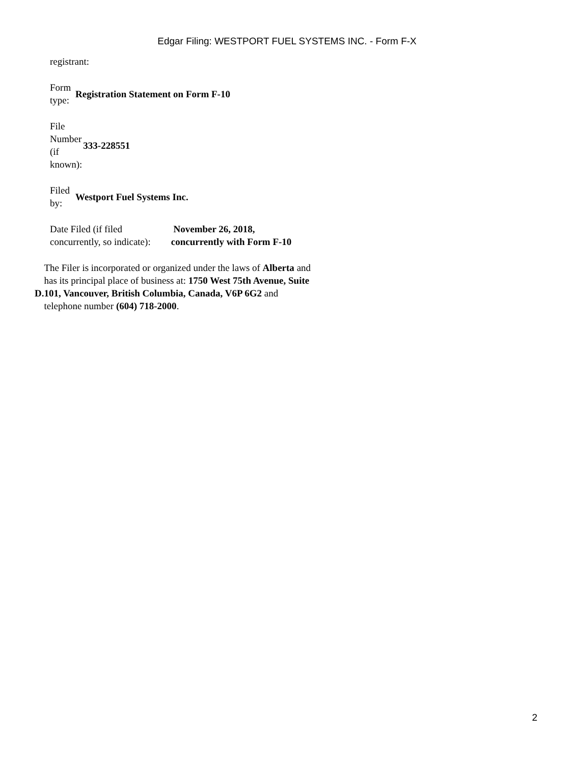Edgar Filing: WESTPORT FUEL SYSTEMS INC. - Form F-X
registrant:
| Form type: | Registration Statement on Form F-10 |
| File Number (if known): | 333-228551 |
| Filed by: | Westport Fuel Systems Inc. |
| Date Filed (if filed concurrently, so indicate): | November 26, 2018, concurrently with Form F-10 |
D.
The Filer is incorporated or organized under the laws of Alberta and has its principal place of business at: 1750 West 75th Avenue, Suite 101, Vancouver, British Columbia, Canada, V6P 6G2 and telephone number (604) 718-2000.
2